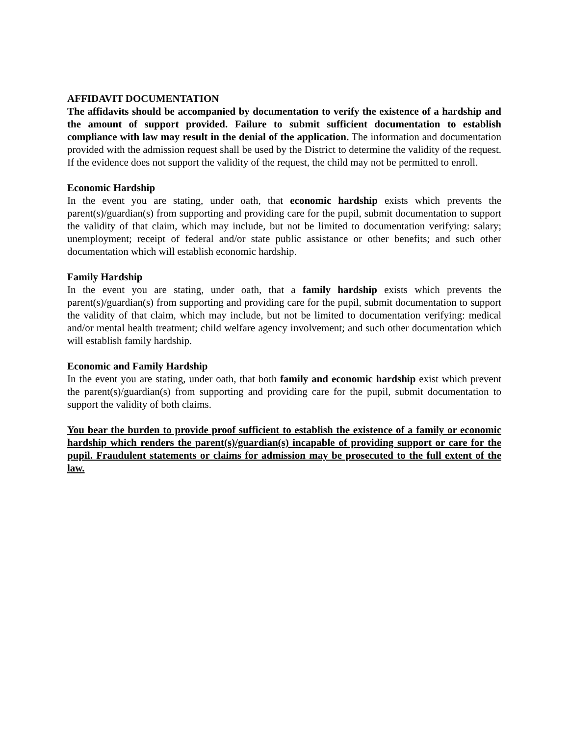AFFIDAVIT DOCUMENTATION
The affidavits should be accompanied by documentation to verify the existence of a hardship and the amount of support provided. Failure to submit sufficient documentation to establish compliance with law may result in the denial of the application. The information and documentation provided with the admission request shall be used by the District to determine the validity of the request. If the evidence does not support the validity of the request, the child may not be permitted to enroll.
Economic Hardship
In the event you are stating, under oath, that economic hardship exists which prevents the parent(s)/guardian(s) from supporting and providing care for the pupil, submit documentation to support the validity of that claim, which may include, but not be limited to documentation verifying: salary; unemployment; receipt of federal and/or state public assistance or other benefits; and such other documentation which will establish economic hardship.
Family Hardship
In the event you are stating, under oath, that a family hardship exists which prevents the parent(s)/guardian(s) from supporting and providing care for the pupil, submit documentation to support the validity of that claim, which may include, but not be limited to documentation verifying: medical and/or mental health treatment; child welfare agency involvement; and such other documentation which will establish family hardship.
Economic and Family Hardship
In the event you are stating, under oath, that both family and economic hardship exist which prevent the parent(s)/guardian(s) from supporting and providing care for the pupil, submit documentation to support the validity of both claims.
You bear the burden to provide proof sufficient to establish the existence of a family or economic hardship which renders the parent(s)/guardian(s) incapable of providing support or care for the pupil. Fraudulent statements or claims for admission may be prosecuted to the full extent of the law.